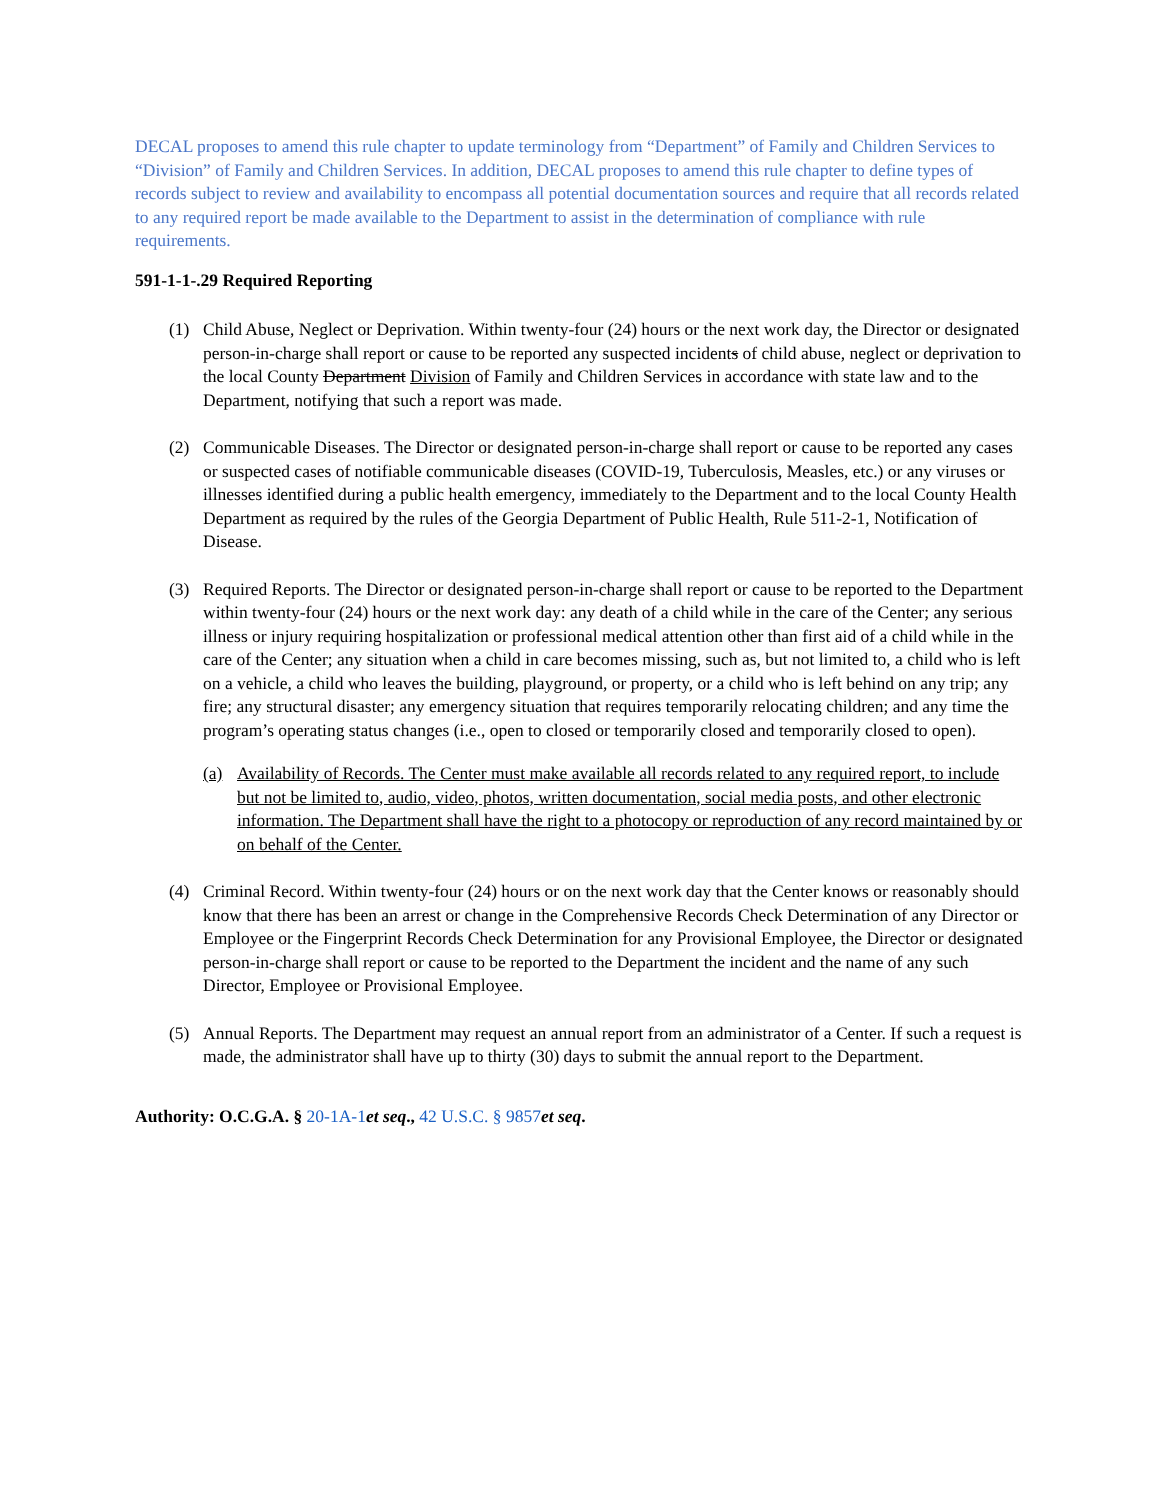DECAL proposes to amend this rule chapter to update terminology from “Department” of Family and Children Services to “Division” of Family and Children Services. In addition, DECAL proposes to amend this rule chapter to define types of records subject to review and availability to encompass all potential documentation sources and require that all records related to any required report be made available to the Department to assist in the determination of compliance with rule requirements.
591-1-1-.29 Required Reporting
(1) Child Abuse, Neglect or Deprivation. Within twenty-four (24) hours or the next work day, the Director or designated person-in-charge shall report or cause to be reported any suspected incidents of child abuse, neglect or deprivation to the local County Department Division of Family and Children Services in accordance with state law and to the Department, notifying that such a report was made.
(2) Communicable Diseases. The Director or designated person-in-charge shall report or cause to be reported any cases or suspected cases of notifiable communicable diseases (COVID-19, Tuberculosis, Measles, etc.) or any viruses or illnesses identified during a public health emergency, immediately to the Department and to the local County Health Department as required by the rules of the Georgia Department of Public Health, Rule 511-2-1, Notification of Disease.
(3) Required Reports. The Director or designated person-in-charge shall report or cause to be reported to the Department within twenty-four (24) hours or the next work day: any death of a child while in the care of the Center; any serious illness or injury requiring hospitalization or professional medical attention other than first aid of a child while in the care of the Center; any situation when a child in care becomes missing, such as, but not limited to, a child who is left on a vehicle, a child who leaves the building, playground, or property, or a child who is left behind on any trip; any fire; any structural disaster; any emergency situation that requires temporarily relocating children; and any time the program’s operating status changes (i.e., open to closed or temporarily closed and temporarily closed to open).
(a) Availability of Records. The Center must make available all records related to any required report, to include but not be limited to, audio, video, photos, written documentation, social media posts, and other electronic information. The Department shall have the right to a photocopy or reproduction of any record maintained by or on behalf of the Center.
(4) Criminal Record. Within twenty-four (24) hours or on the next work day that the Center knows or reasonably should know that there has been an arrest or change in the Comprehensive Records Check Determination of any Director or Employee or the Fingerprint Records Check Determination for any Provisional Employee, the Director or designated person-in-charge shall report or cause to be reported to the Department the incident and the name of any such Director, Employee or Provisional Employee.
(5) Annual Reports. The Department may request an annual report from an administrator of a Center. If such a request is made, the administrator shall have up to thirty (30) days to submit the annual report to the Department.
Authority: O.C.G.A. § 20-1A-1 et seq., 42 U.S.C. § 9857 et seq.